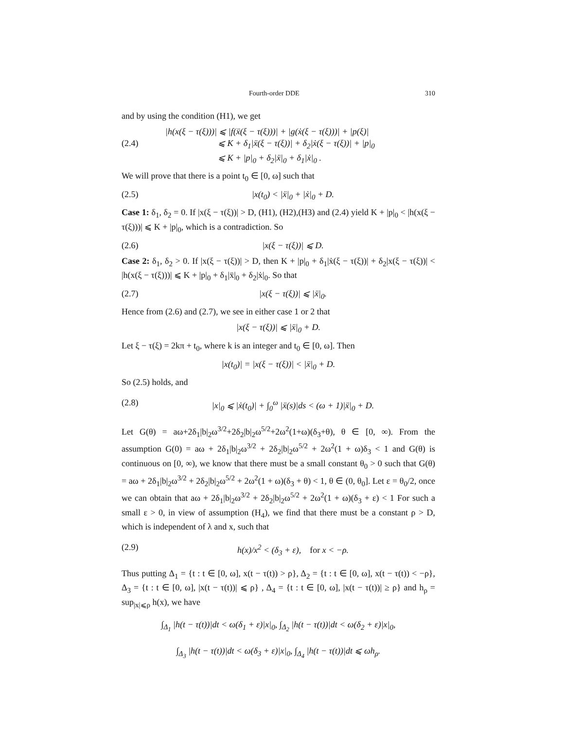Fourth-order DDE 310
and by using the condition (H1), we get
(2.4) |h(x(ξ − τ(ξ)))| ⩽ |f(ẍ(ξ − τ(ξ)))| + |g(ẋ(ξ − τ(ξ)))| + |p(ξ)|
⩽ K + δ<sub>1</sub>|ẍ(ξ − τ(ξ))| + δ<sub>2</sub>|ẋ(ξ − τ(ξ))| + |p|<sub>0</sub>
⩽ K + |p|<sub>0</sub> + δ<sub>2</sub>|ẍ|<sub>0</sub> + δ<sub>1</sub>|ẋ|<sub>0</sub> .
We will prove that there is a point t<sub>0</sub> ∈ [0, ω] such that
(2.5) |x(t<sub>0</sub>) < |ẍ|<sub>0</sub> + |ẋ|<sub>0</sub> + D.
Case 1: δ<sub>1</sub>, δ<sub>2</sub> = 0. If |x(ξ − τ(ξ))| > D, (H1), (H2),(H3) and (2.4) yield K + |p|<sub>0</sub> < |h(x(ξ − τ(ξ)))| ⩽ K + |p|<sub>0</sub>, which is a contradiction. So
(2.6) |x(ξ − τ(ξ))| ⩽ D.
Case 2: δ<sub>1</sub>, δ<sub>2</sub> > 0. If |x(ξ − τ(ξ))| > D, then K + |p|<sub>0</sub> + δ<sub>1</sub>|ẋ(ξ − τ(ξ))| + δ<sub>2</sub>|x(ξ − τ(ξ))| < |h(x(ξ − τ(ξ)))| ⩽ K + |p|<sub>0</sub> + δ<sub>1</sub>|ẍ|<sub>0</sub> + δ<sub>2</sub>|ẋ|<sub>0</sub>. So that
(2.7) |x(ξ − τ(ξ))| ⩽ |ẍ|<sub>0</sub>.
Hence from (2.6) and (2.7), we see in either case 1 or 2 that
|x(ξ − τ(ξ))| ⩽ |ẍ|<sub>0</sub> + D.
Let ξ − τ(ξ) = 2kπ + t<sub>0</sub>, where k is an integer and t<sub>0</sub> ∈ [0, ω]. Then
|x(t<sub>0</sub>)| = |x(ξ − τ(ξ))| < |ẍ|<sub>0</sub> + D.
So (2.5) holds, and
(2.8) |x|<sub>0</sub> ⩽ |ẋ(t<sub>0</sub>)| + ∫<sub>0</sub><sup>ω</sup> |ẍ(s)|ds < (ω + 1)|ẍ|<sub>0</sub> + D.
Let G(θ) = aω+2δ<sub>1</sub>|b|<sub>2</sub>ω<sup>3/2</sup>+2δ<sub>2</sub>|b|<sub>2</sub>ω<sup>5/2</sup>+2ω<sup>2</sup>(1+ω)(δ<sub>3</sub>+θ), θ ∈ [0, ∞). From the assumption G(0) = aω + 2δ<sub>1</sub>|b|<sub>2</sub>ω<sup>3/2</sup> + 2δ<sub>2</sub>|b|<sub>2</sub>ω<sup>5/2</sup> + 2ω<sup>2</sup>(1 + ω)δ<sub>3</sub> < 1 and G(θ) is continuous on [0, ∞), we know that there must be a small constant θ<sub>0</sub> > 0 such that G(θ) = aω + 2δ<sub>1</sub>|b|<sub>2</sub>ω<sup>3/2</sup> + 2δ<sub>2</sub>|b|<sub>2</sub>ω<sup>5/2</sup> + 2ω<sup>2</sup>(1 + ω)(δ<sub>3</sub> + θ) < 1, θ ∈ (0, θ<sub>0</sub>]. Let ε = θ<sub>0</sub>/2, once we can obtain that aω + 2δ<sub>1</sub>|b|<sub>2</sub>ω<sup>3/2</sup> + 2δ<sub>2</sub>|b|<sub>2</sub>ω<sup>5/2</sup> + 2ω<sup>2</sup>(1 + ω)(δ<sub>3</sub> + ε) < 1 For such a small ε > 0, in view of assumption (H<sub>4</sub>), we find that there must be a constant ρ > D, which is independent of λ and x, such that
(2.9) h(x)/x<sup>2</sup> < (δ<sub>3</sub> + ε), for x < −ρ.
Thus putting Δ<sub>1</sub> = {t : t ∈ [0, ω], x(t − τ(t)) > ρ}, Δ<sub>2</sub> = {t : t ∈ [0, ω], x(t − τ(t)) < −ρ}, Δ<sub>3</sub> = {t : t ∈ [0, ω], |x(t − τ(t))| ⩽ ρ} , Δ<sub>4</sub> = {t : t ∈ [0, ω], |x(t − τ(t))| ≥ ρ} and h<sub>ρ</sub> = sup<sub>|x|⩽ρ</sub> h(x), we have
∫<sub>Δ<sub>1</sub></sub> |h(t − τ(t))|dt < ω(δ<sub>1</sub> + ε)|x|<sub>0</sub>, ∫<sub>Δ<sub>2</sub></sub> |h(t − τ(t))|dt < ω(δ<sub>2</sub> + ε)|x|<sub>0</sub>,
∫<sub>Δ<sub>3</sub></sub> |h(t − τ(t))|dt < ω(δ<sub>3</sub> + ε)|x|<sub>0</sub>, ∫<sub>Δ<sub>4</sub></sub> |h(t − τ(t))|dt ⩽ ωh<sub>ρ</sub>.